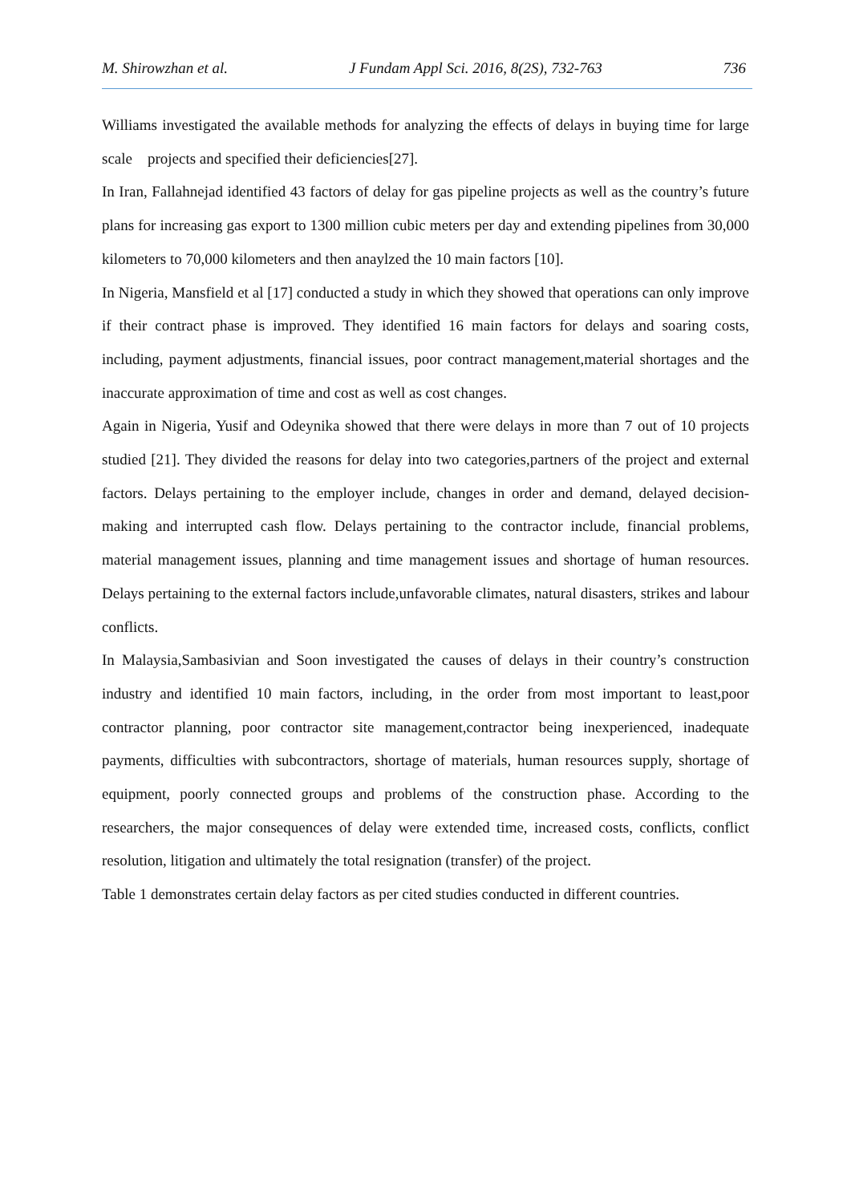M. Shirowzhan et al. J Fundam Appl Sci. 2016, 8(2S), 732-763 736
Williams investigated the available methods for analyzing the effects of delays in buying time for large scale projects and specified their deficiencies[27].
In Iran, Fallahnejad identified 43 factors of delay for gas pipeline projects as well as the country’s future plans for increasing gas export to 1300 million cubic meters per day and extending pipelines from 30,000 kilometers to 70,000 kilometers and then anaylzed the 10 main factors [10].
In Nigeria, Mansfield et al [17] conducted a study in which they showed that operations can only improve if their contract phase is improved. They identified 16 main factors for delays and soaring costs, including, payment adjustments, financial issues, poor contract management,material shortages and the inaccurate approximation of time and cost as well as cost changes.
Again in Nigeria, Yusif and Odeynika showed that there were delays in more than 7 out of 10 projects studied [21]. They divided the reasons for delay into two categories,partners of the project and external factors. Delays pertaining to the employer include, changes in order and demand, delayed decision-making and interrupted cash flow. Delays pertaining to the contractor include, financial problems, material management issues, planning and time management issues and shortage of human resources. Delays pertaining to the external factors include,unfavorable climates, natural disasters, strikes and labour conflicts.
In Malaysia,Sambasivian and Soon investigated the causes of delays in their country’s construction industry and identified 10 main factors, including, in the order from most important to least,poor contractor planning, poor contractor site management,contractor being inexperienced, inadequate payments, difficulties with subcontractors, shortage of materials, human resources supply, shortage of equipment, poorly connected groups and problems of the construction phase. According to the researchers, the major consequences of delay were extended time, increased costs, conflicts, conflict resolution, litigation and ultimately the total resignation (transfer) of the project.
Table 1 demonstrates certain delay factors as per cited studies conducted in different countries.